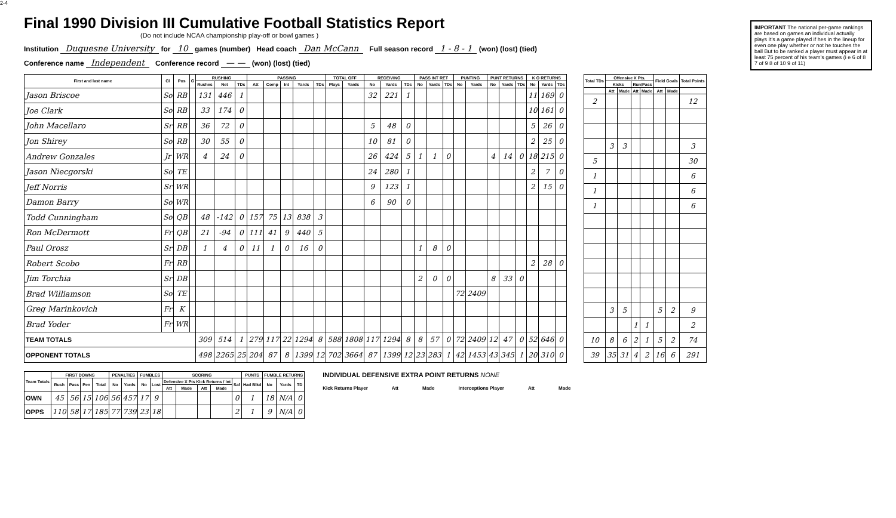2-4
Final 1990 Division III Cumulative Football Statistics Report
(Do not include NCAA championship play-off or bowl games )
Institution Duquesne University for 10 games (number) Head coach Dan McCann Full season record 1 - 8 - 1 (won) (lost) (tied)
Conference name Independent Conference record — — (won) (lost) (tied)
IMPORTANT The national per-game rankings are based on games an individual actually plays It's a game played if hes in the lineup for even one play whether or not he touches the ball But to be ranked a player must appear in at least 75 percent of his team's games (i e 6 of 8 7 of 9 8 of 10 9 of 11)
| First and last name | Cl | Pos | G | RUSHING | | | PASSING | | | | | TOTAL OFF | | RECEIVING | | | PASS INT RET | | | PUNTING | | PUNT RETURNS | | | K O RETURNS | | |
| --- | --- | --- | --- | --- | --- | --- | --- | --- | --- | --- | --- | --- | --- | --- | --- | --- | --- | --- | --- | --- | --- | --- | --- | --- | --- | --- | --- |
| | | | | Rushes | Net | TDs | Att | Comp | Int | Yards | TDs | Plays | Yards | No | Yards | TDs | No | Yards | TDs | No | Yards | No | Yards | TDs | No | Yards | TDs |
| Jason Briscoe | So | RB | | 131 | 446 | 1 | | | | | | | | 32 | 221 | 1 | | | | | | | | | 11 | 169 | 0 |
| Joe Clark | So | RB | | 33 | 174 | 0 | | | | | | | | | | | | | | | | | | | 10 | 161 | 0 |
| John Macellaro | Sr | RB | | 36 | 72 | 0 | | | | | | | | 5 | 48 | 0 | | | | | | | | | 5 | 26 | 0 |
| Jon Shirey | So | RB | | 30 | 55 | 0 | | | | | | | | 10 | 81 | 0 | | | | | | | | | 2 | 25 | 0 |
| Andrew Gonzales | Jr | WR | | 4 | 24 | 0 | | | | | | | | 26 | 424 | 5 | 1 | 1 | 0 | | | 4 | 14 | 0 | 18 | 215 | 0 |
| Jason Niecgorski | So | TE | | | | | | | | | | | | 24 | 280 | 1 | | | | | | | | | 2 | 7 | 0 |
| Jeff Norris | Sr | WR | | | | | | | | | | | | 9 | 123 | 1 | | | | | | | | | 2 | 15 | 0 |
| Damon Barry | So | WR | | | | | | | | | | | | 6 | 90 | 0 | | | | | | | | | | | |
| Todd Cunningham | So | QB | | 48 | -142 | 0 | 157 | 75 | 13 | 838 | 3 | | | | | | | | | | | | | | | | |
| Ron McDermott | Fr | QB | | 21 | -94 | 0 | 111 | 41 | 9 | 440 | 5 | | | | | | | | | | | | | | | | |
| Paul Orosz | Sr | DB | | 1 | 4 | 0 | 11 | 1 | 0 | 16 | 0 | | | | | | 1 | 8 | 0 | | | | | | | | |
| Robert Scobo | Fr | RB | | | | | | | | | | | | | | | | | | | | | | | 2 | 28 | 0 |
| Jim Torchia | Sr | DB | | | | | | | | | | | | | | | 2 | 0 | 0 | | | 8 | 33 | 0 | | | |
| Brad Williamson | So | TE | | | | | | | | | | | | | | | | | | 72 | 2409 | | | | | | |
| Greg Marinkovich | Fr | K | | | | | | | | | | | | | | | | | | | | | | | | | |
| Brad Yoder | Fr | WR | | | | | | | | | | | | | | | | | | | | | | | | | |
| TEAM TOTALS | | | | 309 | 514 | 1 | 279 | 117 | 22 | 1294 | 8 | 588 | 1808 | 117 | 1294 | 8 | 8 | 57 | 0 | 72 | 2409 | 12 | 47 | 0 | 52 | 646 | 0 |
| OPPONENT TOTALS | | | | 498 | 2265 | 25 | 204 | 87 | 8 | 1399 | 12 | 702 | 3664 | 87 | 1399 | 12 | 23 | 283 | 1 | 42 | 1453 | 43 | 345 | 1 | 20 | 310 | 0 |
| Total TDs | Offensive X Pts. | | | | Field Goals | | Total Points |
| --- | --- | --- | --- | --- | --- | --- | --- |
| | Kicks | | Run/Pass | | | | |
| | Att | Made | Att | Made | Att | Made | |
| 2 | | | | | | | 12 |
| | 3 | 3 | | | | | 3 |
| 5 | | | | | | | 30 |
| 1 | | | | | | | 6 |
| 1 | | | | | | | 6 |
| 1 | | | | | | | 6 |
| | 3 | 5 | | | 5 | 2 | 9 |
| | | | 1 | 1 | | | 2 |
| 10 | 8 | 6 | 2 | 1 | 5 | 2 | 74 |
| 39 | 35 | 31 | 4 | 2 | 16 | 6 | 291 |
| Team Totals | FIRST DOWNS | | | | PENALTIES | | FUMBLES | | SCORING | | | | | PUNTS | FUMBLE RETURNS | | |
| --- | --- | --- | --- | --- | --- | --- | --- | --- | --- | --- | --- | --- | --- | --- | --- | --- | --- |
| | Rush | Pass | Pen | Total | No | Yards | No | Lost | Defensive X Pts Kick Returns / Int | | | | Saf | Had Blkd | No | Yards | TD |
| | | | | | | | | | Att | Made | Att | Made | | | | | |
| OWN | 45 | 56 | 15 | 106 | 56 | 457 | 17 | 9 | | | | | 0 | 1 | 18 | N/A | 0 |
| OPPS | 110 | 58 | 17 | 185 | 77 | 739 | 23 | 18 | | | | | 2 | 1 | 9 | N/A | 0 |
INDIVIDUAL DEFENSIVE EXTRA POINT RETURNS NONE
Kick Returns Player Att Made Interceptions Player Att Made